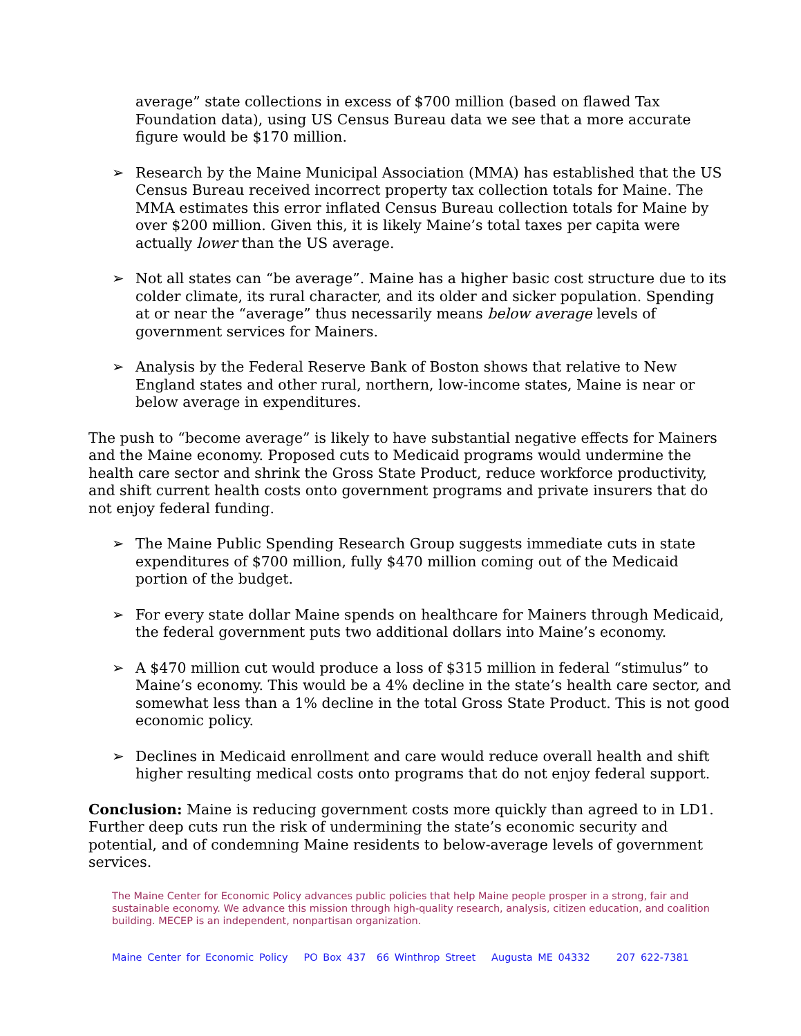average” state collections in excess of $700 million (based on flawed Tax Foundation data), using US Census Bureau data we see that a more accurate figure would be $170 million.
➢ Research by the Maine Municipal Association (MMA) has established that the US Census Bureau received incorrect property tax collection totals for Maine. The MMA estimates this error inflated Census Bureau collection totals for Maine by over $200 million. Given this, it is likely Maine’s total taxes per capita were actually lower than the US average.
➢ Not all states can “be average”. Maine has a higher basic cost structure due to its colder climate, its rural character, and its older and sicker population. Spending at or near the “average” thus necessarily means below average levels of government services for Mainers.
➢ Analysis by the Federal Reserve Bank of Boston shows that relative to New England states and other rural, northern, low-income states, Maine is near or below average in expenditures.
The push to “become average” is likely to have substantial negative effects for Mainers and the Maine economy. Proposed cuts to Medicaid programs would undermine the health care sector and shrink the Gross State Product, reduce workforce productivity, and shift current health costs onto government programs and private insurers that do not enjoy federal funding.
➢ The Maine Public Spending Research Group suggests immediate cuts in state expenditures of $700 million, fully $470 million coming out of the Medicaid portion of the budget.
➢ For every state dollar Maine spends on healthcare for Mainers through Medicaid, the federal government puts two additional dollars into Maine’s economy.
➢ A $470 million cut would produce a loss of $315 million in federal “stimulus” to Maine’s economy. This would be a 4% decline in the state’s health care sector, and somewhat less than a 1% decline in the total Gross State Product. This is not good economic policy.
➢ Declines in Medicaid enrollment and care would reduce overall health and shift higher resulting medical costs onto programs that do not enjoy federal support.
Conclusion: Maine is reducing government costs more quickly than agreed to in LD1. Further deep cuts run the risk of undermining the state’s economic security and potential, and of condemning Maine residents to below-average levels of government services.
The Maine Center for Economic Policy advances public policies that help Maine people prosper in a strong, fair and sustainable economy. We advance this mission through high-quality research, analysis, citizen education, and coalition building. MECEP is an independent, nonpartisan organization.
Maine Center for Economic Policy PO Box 437 66 Winthrop Street Augusta ME 04332 207 622-7381